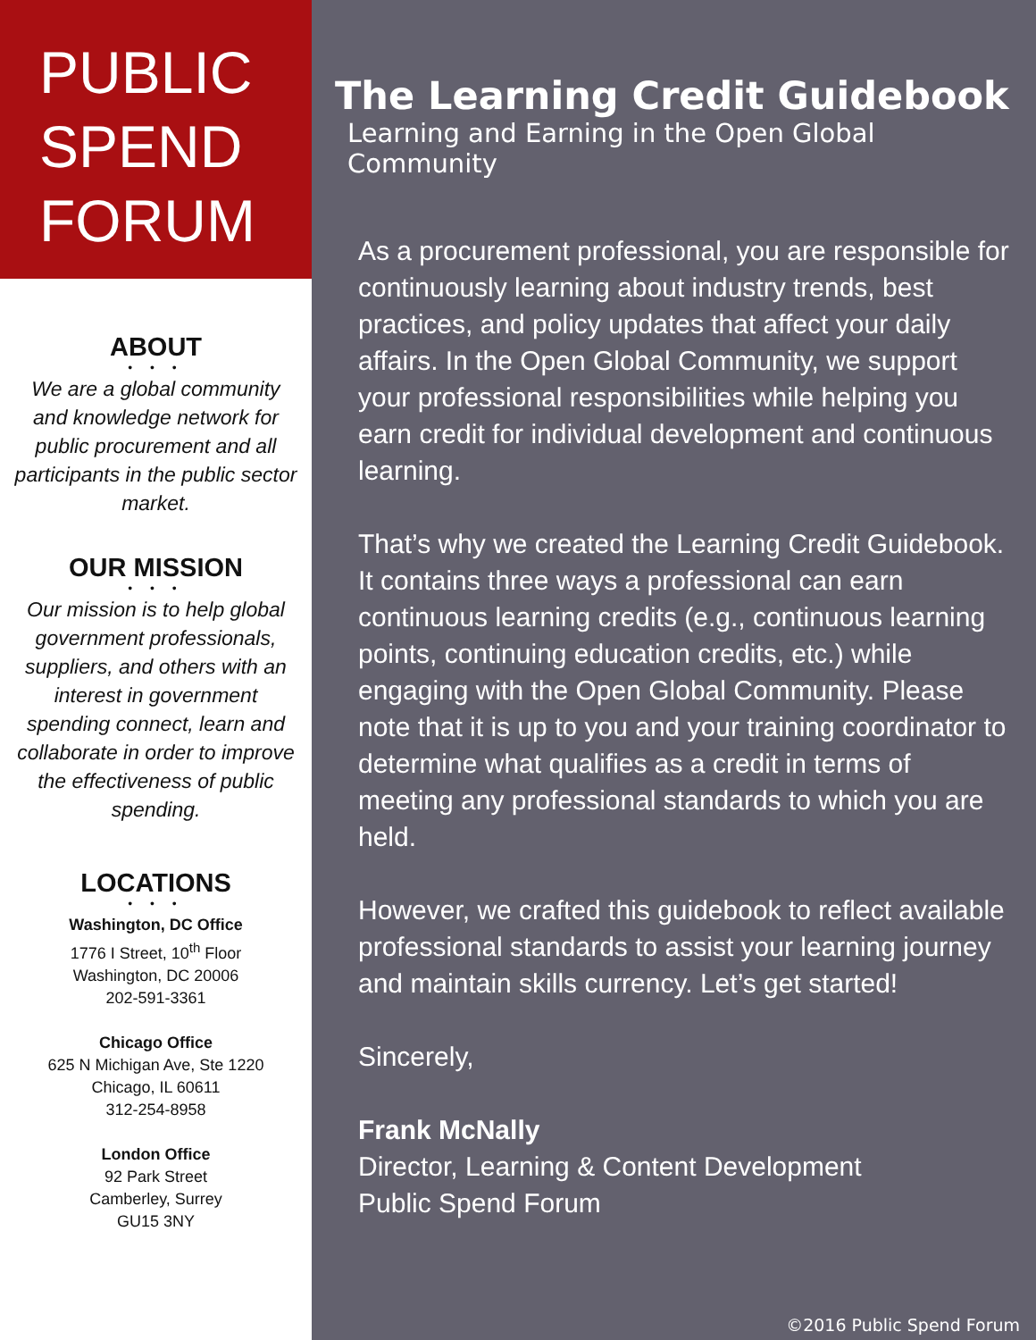PUBLIC
SPEND
FORUM
ABOUT
• • •
We are a global community and knowledge network for public procurement and all participants in the public sector market.
OUR MISSION
• • •
Our mission is to help global government professionals, suppliers, and others with an interest in government spending connect, learn and collaborate in order to improve the effectiveness of public spending.
LOCATIONS
• • •
Washington, DC Office
1776 I Street, 10<sup>th</sup> Floor
Washington, DC 20006
202-591-3361
Chicago Office
625 N Michigan Ave, Ste 1220
Chicago, IL 60611
312-254-8958
London Office
92 Park Street
Camberley, Surrey
GU15 3NY
The Learning Credit Guidebook
Learning and Earning in the Open Global Community
As a procurement professional, you are responsible for continuously learning about industry trends, best practices, and policy updates that affect your daily affairs. In the Open Global Community, we support your professional responsibilities while helping you earn credit for individual development and continuous learning.
That’s why we created the Learning Credit Guidebook. It contains three ways a professional can earn continuous learning credits (e.g., continuous learning points, continuing education credits, etc.) while engaging with the Open Global Community. Please note that it is up to you and your training coordinator to determine what qualifies as a credit in terms of meeting any professional standards to which you are held.
However, we crafted this guidebook to reflect available professional standards to assist your learning journey and maintain skills currency. Let’s get started!
Sincerely,
Frank McNally
Director, Learning & Content Development
Public Spend Forum
©2016 Public Spend Forum